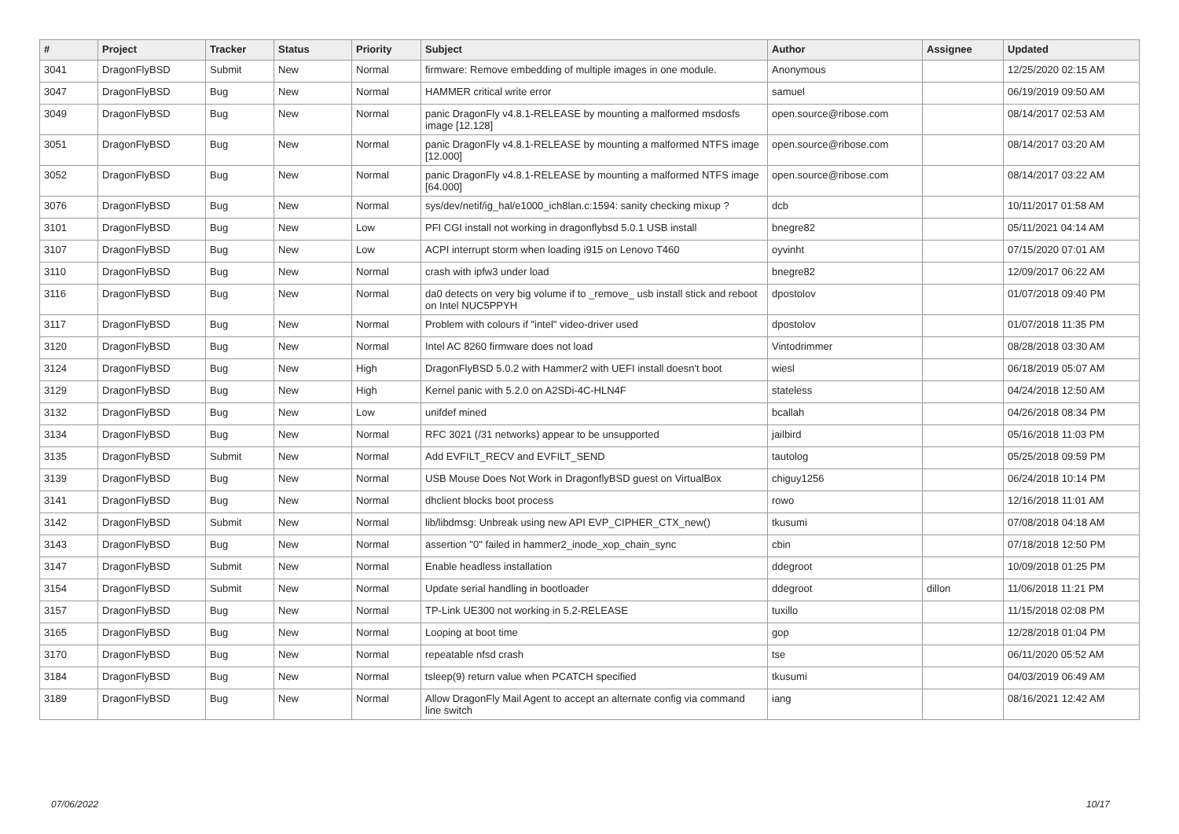| # | Project | Tracker | Status | Priority | Subject | Author | Assignee | Updated |
| --- | --- | --- | --- | --- | --- | --- | --- | --- |
| 3041 | DragonFlyBSD | Submit | New | Normal | firmware: Remove embedding of multiple images in one module. | Anonymous | | 12/25/2020 02:15 AM |
| 3047 | DragonFlyBSD | Bug | New | Normal | HAMMER critical write error | samuel | | 06/19/2019 09:50 AM |
| 3049 | DragonFlyBSD | Bug | New | Normal | panic DragonFly v4.8.1-RELEASE by mounting a malformed msdosfs image [12.128] | open.source@ribose.com | | 08/14/2017 02:53 AM |
| 3051 | DragonFlyBSD | Bug | New | Normal | panic DragonFly v4.8.1-RELEASE by mounting a malformed NTFS image [12.000] | open.source@ribose.com | | 08/14/2017 03:20 AM |
| 3052 | DragonFlyBSD | Bug | New | Normal | panic DragonFly v4.8.1-RELEASE by mounting a malformed NTFS image [64.000] | open.source@ribose.com | | 08/14/2017 03:22 AM |
| 3076 | DragonFlyBSD | Bug | New | Normal | sys/dev/netif/ig_hal/e1000_ich8lan.c:1594: sanity checking mixup ? | dcb | | 10/11/2017 01:58 AM |
| 3101 | DragonFlyBSD | Bug | New | Low | PFI CGI install not working in dragonflybsd 5.0.1 USB install | bnegre82 | | 05/11/2021 04:14 AM |
| 3107 | DragonFlyBSD | Bug | New | Low | ACPI interrupt storm when loading i915 on Lenovo T460 | oyvinht | | 07/15/2020 07:01 AM |
| 3110 | DragonFlyBSD | Bug | New | Normal | crash with ipfw3 under load | bnegre82 | | 12/09/2017 06:22 AM |
| 3116 | DragonFlyBSD | Bug | New | Normal | da0 detects on very big volume if to _remove_ usb install stick and reboot on Intel NUC5PPYH | dpostolov | | 01/07/2018 09:40 PM |
| 3117 | DragonFlyBSD | Bug | New | Normal | Problem with colours if "intel" video-driver used | dpostolov | | 01/07/2018 11:35 PM |
| 3120 | DragonFlyBSD | Bug | New | Normal | Intel AC 8260 firmware does not load | Vintodrimmer | | 08/28/2018 03:30 AM |
| 3124 | DragonFlyBSD | Bug | New | High | DragonFlyBSD 5.0.2 with Hammer2 with UEFI install doesn't boot | wiesl | | 06/18/2019 05:07 AM |
| 3129 | DragonFlyBSD | Bug | New | High | Kernel panic with 5.2.0 on A2SDi-4C-HLN4F | stateless | | 04/24/2018 12:50 AM |
| 3132 | DragonFlyBSD | Bug | New | Low | unifdef mined | bcallah | | 04/26/2018 08:34 PM |
| 3134 | DragonFlyBSD | Bug | New | Normal | RFC 3021 (/31 networks) appear to be unsupported | jailbird | | 05/16/2018 11:03 PM |
| 3135 | DragonFlyBSD | Submit | New | Normal | Add EVFILT_RECV and EVFILT_SEND | tautolog | | 05/25/2018 09:59 PM |
| 3139 | DragonFlyBSD | Bug | New | Normal | USB Mouse Does Not Work in DragonflyBSD guest on VirtualBox | chiguy1256 | | 06/24/2018 10:14 PM |
| 3141 | DragonFlyBSD | Bug | New | Normal | dhclient blocks boot process | rowo | | 12/16/2018 11:01 AM |
| 3142 | DragonFlyBSD | Submit | New | Normal | lib/libdmsg: Unbreak using new API EVP_CIPHER_CTX_new() | tkusumi | | 07/08/2018 04:18 AM |
| 3143 | DragonFlyBSD | Bug | New | Normal | assertion "0" failed in hammer2_inode_xop_chain_sync | cbin | | 07/18/2018 12:50 PM |
| 3147 | DragonFlyBSD | Submit | New | Normal | Enable headless installation | ddegroot | | 10/09/2018 01:25 PM |
| 3154 | DragonFlyBSD | Submit | New | Normal | Update serial handling in bootloader | ddegroot | dillon | 11/06/2018 11:21 PM |
| 3157 | DragonFlyBSD | Bug | New | Normal | TP-Link UE300 not working in 5.2-RELEASE | tuxillo | | 11/15/2018 02:08 PM |
| 3165 | DragonFlyBSD | Bug | New | Normal | Looping at boot time | gop | | 12/28/2018 01:04 PM |
| 3170 | DragonFlyBSD | Bug | New | Normal | repeatable nfsd crash | tse | | 06/11/2020 05:52 AM |
| 3184 | DragonFlyBSD | Bug | New | Normal | tsleep(9) return value when PCATCH specified | tkusumi | | 04/03/2019 06:49 AM |
| 3189 | DragonFlyBSD | Bug | New | Normal | Allow DragonFly Mail Agent to accept an alternate config via command line switch | iang | | 08/16/2021 12:42 AM |
07/06/2022 10/17